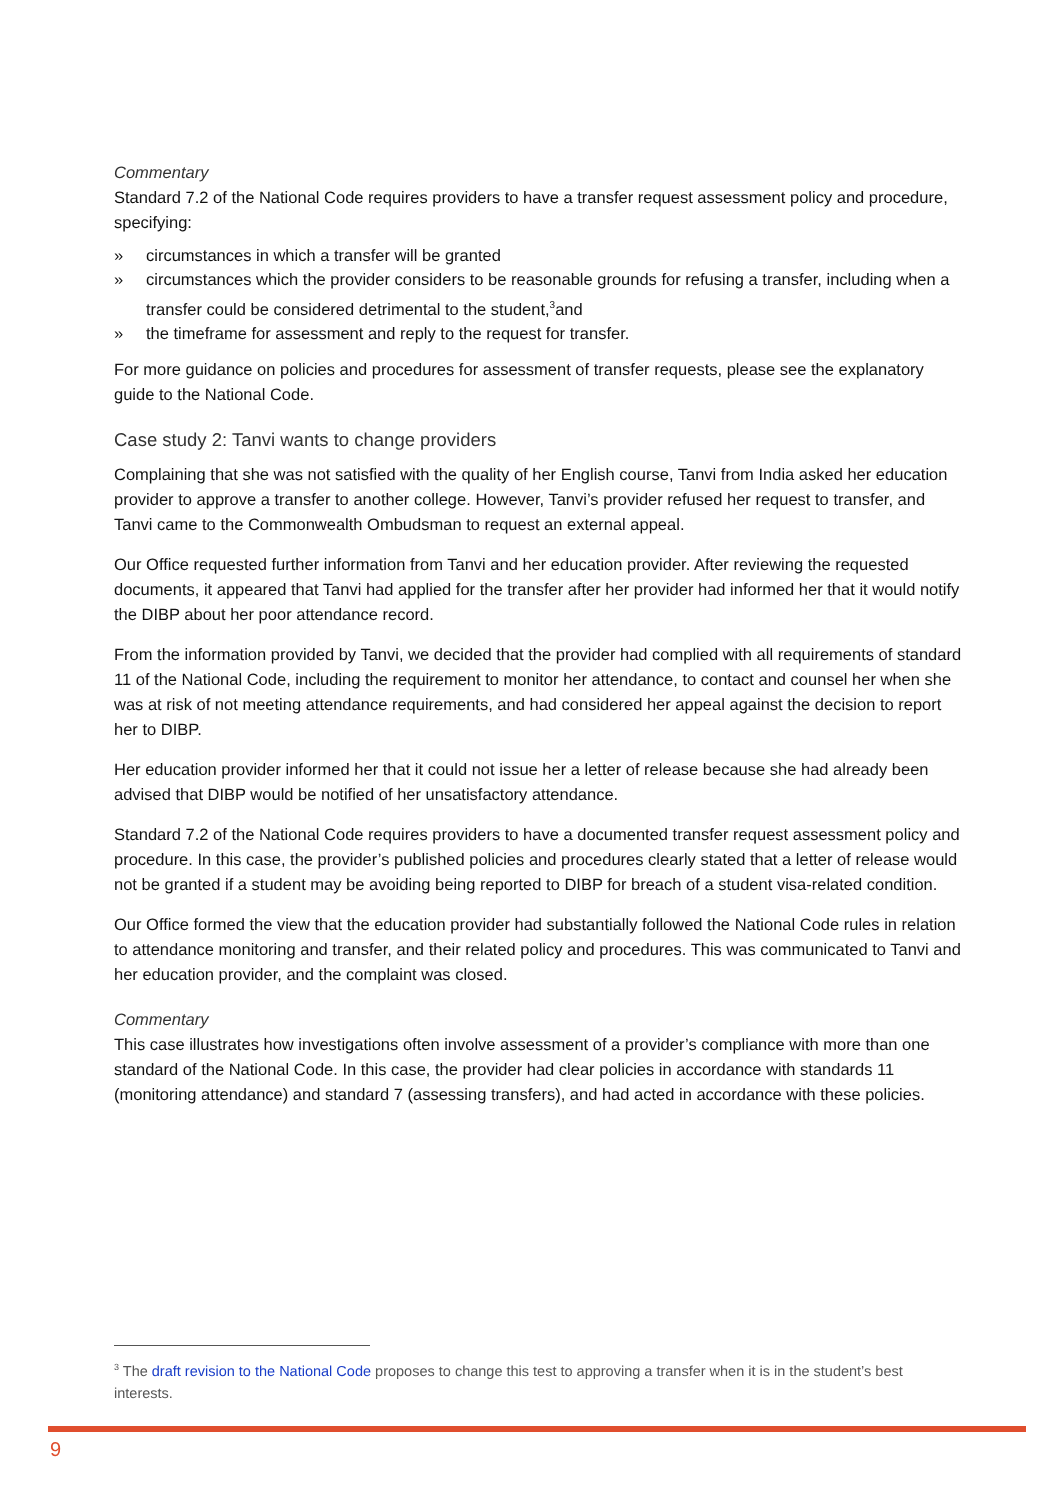Commentary
Standard 7.2 of the National Code requires providers to have a transfer request assessment policy and procedure, specifying:
» circumstances in which a transfer will be granted
» circumstances which the provider considers to be reasonable grounds for refusing a transfer, including when a transfer could be considered detrimental to the student,<sup>3</sup>and
» the timeframe for assessment and reply to the request for transfer.
For more guidance on policies and procedures for assessment of transfer requests, please see the explanatory guide to the National Code.
Case study 2: Tanvi wants to change providers
Complaining that she was not satisfied with the quality of her English course, Tanvi from India asked her education provider to approve a transfer to another college. However, Tanvi’s provider refused her request to transfer, and Tanvi came to the Commonwealth Ombudsman to request an external appeal.
Our Office requested further information from Tanvi and her education provider. After reviewing the requested documents, it appeared that Tanvi had applied for the transfer after her provider had informed her that it would notify the DIBP about her poor attendance record.
From the information provided by Tanvi, we decided that the provider had complied with all requirements of standard 11 of the National Code, including the requirement to monitor her attendance, to contact and counsel her when she was at risk of not meeting attendance requirements, and had considered her appeal against the decision to report her to DIBP.
Her education provider informed her that it could not issue her a letter of release because she had already been advised that DIBP would be notified of her unsatisfactory attendance.
Standard 7.2 of the National Code requires providers to have a documented transfer request assessment policy and procedure. In this case, the provider’s published policies and procedures clearly stated that a letter of release would not be granted if a student may be avoiding being reported to DIBP for breach of a student visa-related condition.
Our Office formed the view that the education provider had substantially followed the National Code rules in relation to attendance monitoring and transfer, and their related policy and procedures. This was communicated to Tanvi and her education provider, and the complaint was closed.
Commentary
This case illustrates how investigations often involve assessment of a provider’s compliance with more than one standard of the National Code. In this case, the provider had clear policies in accordance with standards 11 (monitoring attendance) and standard 7 (assessing transfers), and had acted in accordance with these policies.
<sup>3</sup> The draft revision to the National Code proposes to change this test to approving a transfer when it is in the student’s best interests.
9